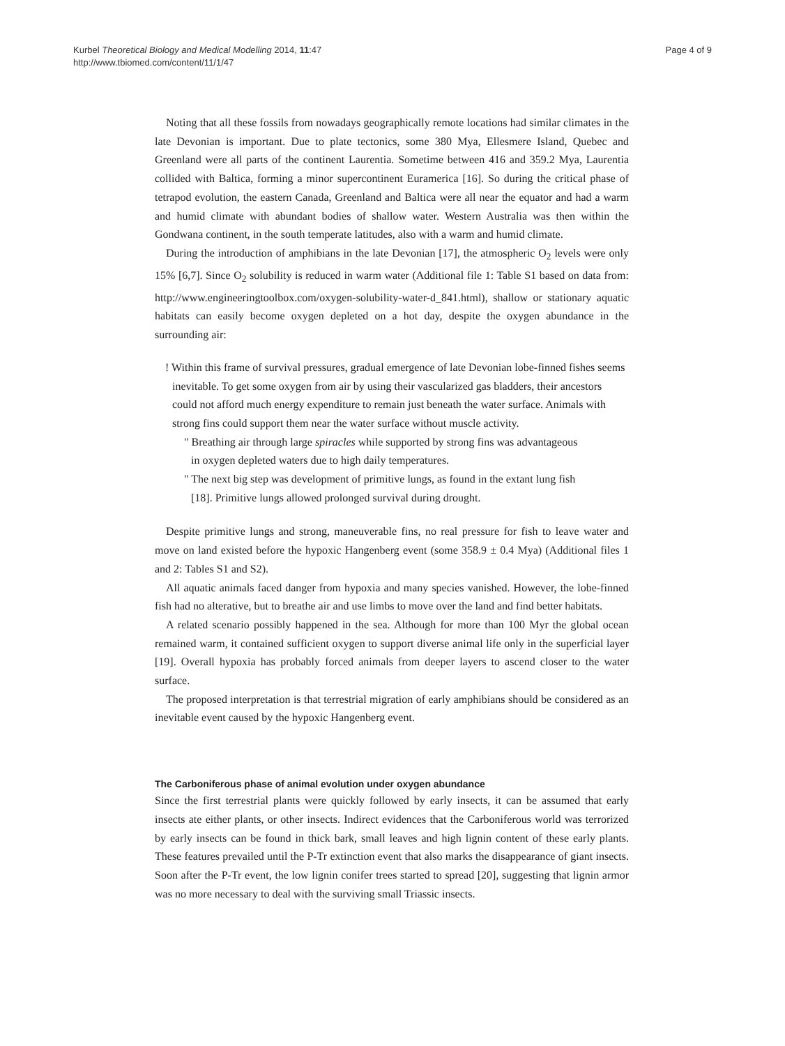Kurbel Theoretical Biology and Medical Modelling 2014, 11:47
http://www.tbiomed.com/content/11/1/47
Page 4 of 9
Noting that all these fossils from nowadays geographically remote locations had similar climates in the late Devonian is important. Due to plate tectonics, some 380 Mya, Ellesmere Island, Quebec and Greenland were all parts of the continent Laurentia. Sometime between 416 and 359.2 Mya, Laurentia collided with Baltica, forming a minor supercontinent Euramerica [16]. So during the critical phase of tetrapod evolution, the eastern Canada, Greenland and Baltica were all near the equator and had a warm and humid climate with abundant bodies of shallow water. Western Australia was then within the Gondwana continent, in the south temperate latitudes, also with a warm and humid climate.
During the introduction of amphibians in the late Devonian [17], the atmospheric O<sub>2</sub> levels were only 15% [6,7]. Since O<sub>2</sub> solubility is reduced in warm water (Additional file 1: Table S1 based on data from: http://www.engineeringtoolbox.com/oxygen-solubility-water-d_841.html), shallow or stationary aquatic habitats can easily become oxygen depleted on a hot day, despite the oxygen abundance in the surrounding air:
! Within this frame of survival pressures, gradual emergence of late Devonian lobe-finned fishes seems inevitable. To get some oxygen from air by using their vascularized gas bladders, their ancestors could not afford much energy expenditure to remain just beneath the water surface. Animals with strong fins could support them near the water surface without muscle activity.
" Breathing air through large spiracles while supported by strong fins was advantageous in oxygen depleted waters due to high daily temperatures.
" The next big step was development of primitive lungs, as found in the extant lung fish [18]. Primitive lungs allowed prolonged survival during drought.
Despite primitive lungs and strong, maneuverable fins, no real pressure for fish to leave water and move on land existed before the hypoxic Hangenberg event (some 358.9 ± 0.4 Mya) (Additional files 1 and 2: Tables S1 and S2).
All aquatic animals faced danger from hypoxia and many species vanished. However, the lobe-finned fish had no alterative, but to breathe air and use limbs to move over the land and find better habitats.
A related scenario possibly happened in the sea. Although for more than 100 Myr the global ocean remained warm, it contained sufficient oxygen to support diverse animal life only in the superficial layer [19]. Overall hypoxia has probably forced animals from deeper layers to ascend closer to the water surface.
The proposed interpretation is that terrestrial migration of early amphibians should be considered as an inevitable event caused by the hypoxic Hangenberg event.
The Carboniferous phase of animal evolution under oxygen abundance
Since the first terrestrial plants were quickly followed by early insects, it can be assumed that early insects ate either plants, or other insects. Indirect evidences that the Carboniferous world was terrorized by early insects can be found in thick bark, small leaves and high lignin content of these early plants. These features prevailed until the P-Tr extinction event that also marks the disappearance of giant insects. Soon after the P-Tr event, the low lignin conifer trees started to spread [20], suggesting that lignin armor was no more necessary to deal with the surviving small Triassic insects.